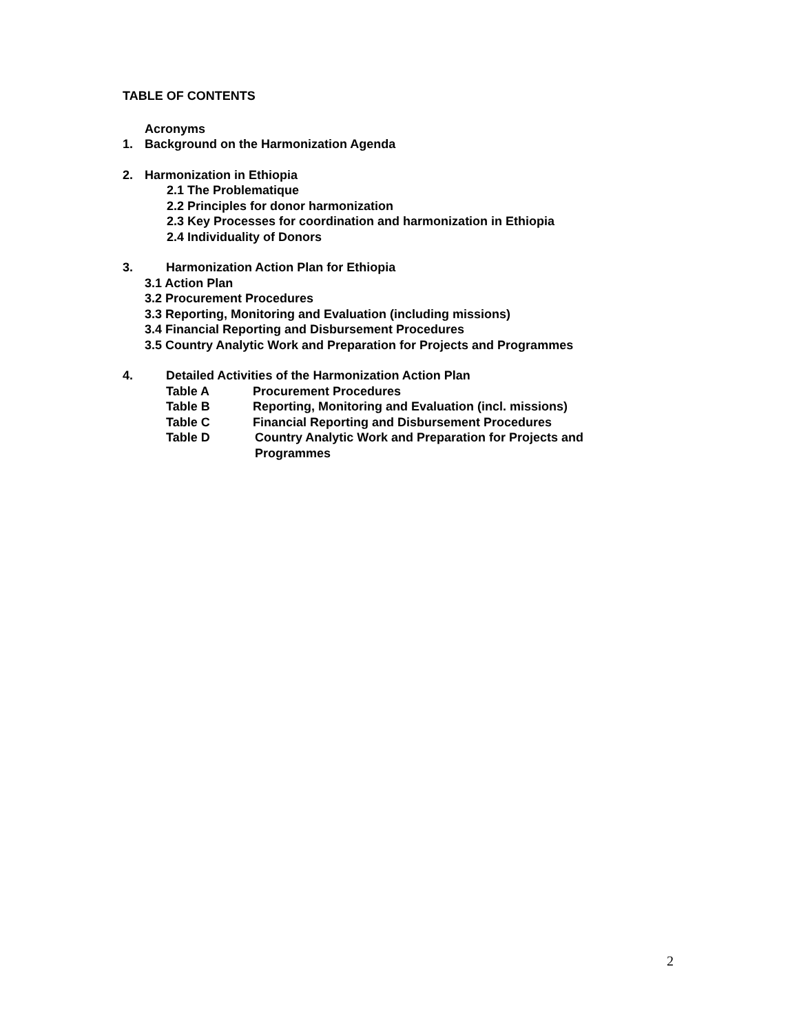TABLE OF CONTENTS
Acronyms
1. Background on the Harmonization Agenda
2. Harmonization in Ethiopia
2.1 The Problematique
2.2 Principles for donor harmonization
2.3 Key Processes for coordination and harmonization in Ethiopia
2.4 Individuality of Donors
3. Harmonization Action Plan for Ethiopia
3.1 Action Plan
3.2 Procurement Procedures
3.3 Reporting, Monitoring and Evaluation (including missions)
3.4 Financial Reporting and Disbursement Procedures
3.5 Country Analytic Work and Preparation for Projects and Programmes
4. Detailed Activities of the Harmonization Action Plan
Table A Procurement Procedures
Table B Reporting, Monitoring and Evaluation (incl. missions)
Table C Financial Reporting and Disbursement Procedures
Table D Country Analytic Work and Preparation for Projects and
Programmes
2